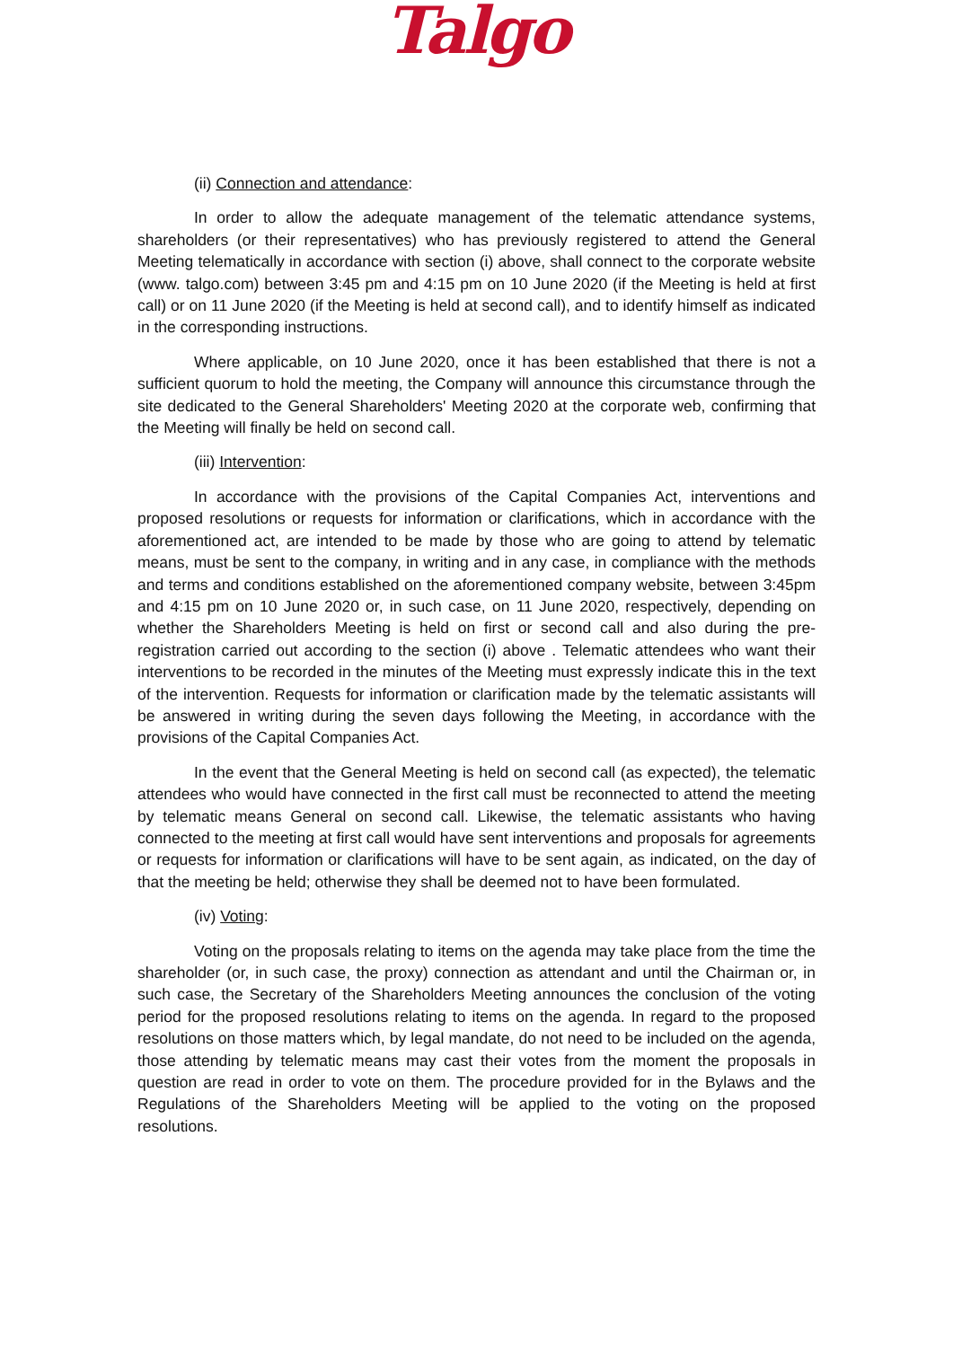Talgo
(ii) Connection and attendance:
In order to allow the adequate management of the telematic attendance systems, shareholders (or their representatives) who has previously registered to attend the General Meeting telematically in accordance with section (i) above, shall connect to the corporate website (www. talgo.com) between 3:45 pm and 4:15 pm on 10 June 2020 (if the Meeting is held at first call) or on 11 June 2020 (if the Meeting is held at second call), and to identify himself as indicated in the corresponding instructions.
Where applicable, on 10 June 2020, once it has been established that there is not a sufficient quorum to hold the meeting, the Company will announce this circumstance through the site dedicated to the General Shareholders' Meeting 2020 at the corporate web, confirming that the Meeting will finally be held on second call.
(iii) Intervention:
In accordance with the provisions of the Capital Companies Act, interventions and proposed resolutions or requests for information or clarifications, which in accordance with the aforementioned act, are intended to be made by those who are going to attend by telematic means, must be sent to the company, in writing and in any case, in compliance with the methods and terms and conditions established on the aforementioned company website, between 3:45pm and 4:15 pm on 10 June 2020 or, in such case, on 11 June 2020, respectively, depending on whether the Shareholders Meeting is held on first or second call and also during the pre-registration carried out according to the section (i) above . Telematic attendees who want their interventions to be recorded in the minutes of the Meeting must expressly indicate this in the text of the intervention. Requests for information or clarification made by the telematic assistants will be answered in writing during the seven days following the Meeting, in accordance with the provisions of the Capital Companies Act.
In the event that the General Meeting is held on second call (as expected), the telematic attendees who would have connected in the first call must be reconnected to attend the meeting by telematic means General on second call. Likewise, the telematic assistants who having connected to the meeting at first call would have sent interventions and proposals for agreements or requests for information or clarifications will have to be sent again, as indicated, on the day of that the meeting be held; otherwise they shall be deemed not to have been formulated.
(iv) Voting:
Voting on the proposals relating to items on the agenda may take place from the time the shareholder (or, in such case, the proxy) connection as attendant and until the Chairman or, in such case, the Secretary of the Shareholders Meeting announces the conclusion of the voting period for the proposed resolutions relating to items on the agenda. In regard to the proposed resolutions on those matters which, by legal mandate, do not need to be included on the agenda, those attending by telematic means may cast their votes from the moment the proposals in question are read in order to vote on them. The procedure provided for in the Bylaws and the Regulations of the Shareholders Meeting will be applied to the voting on the proposed resolutions.